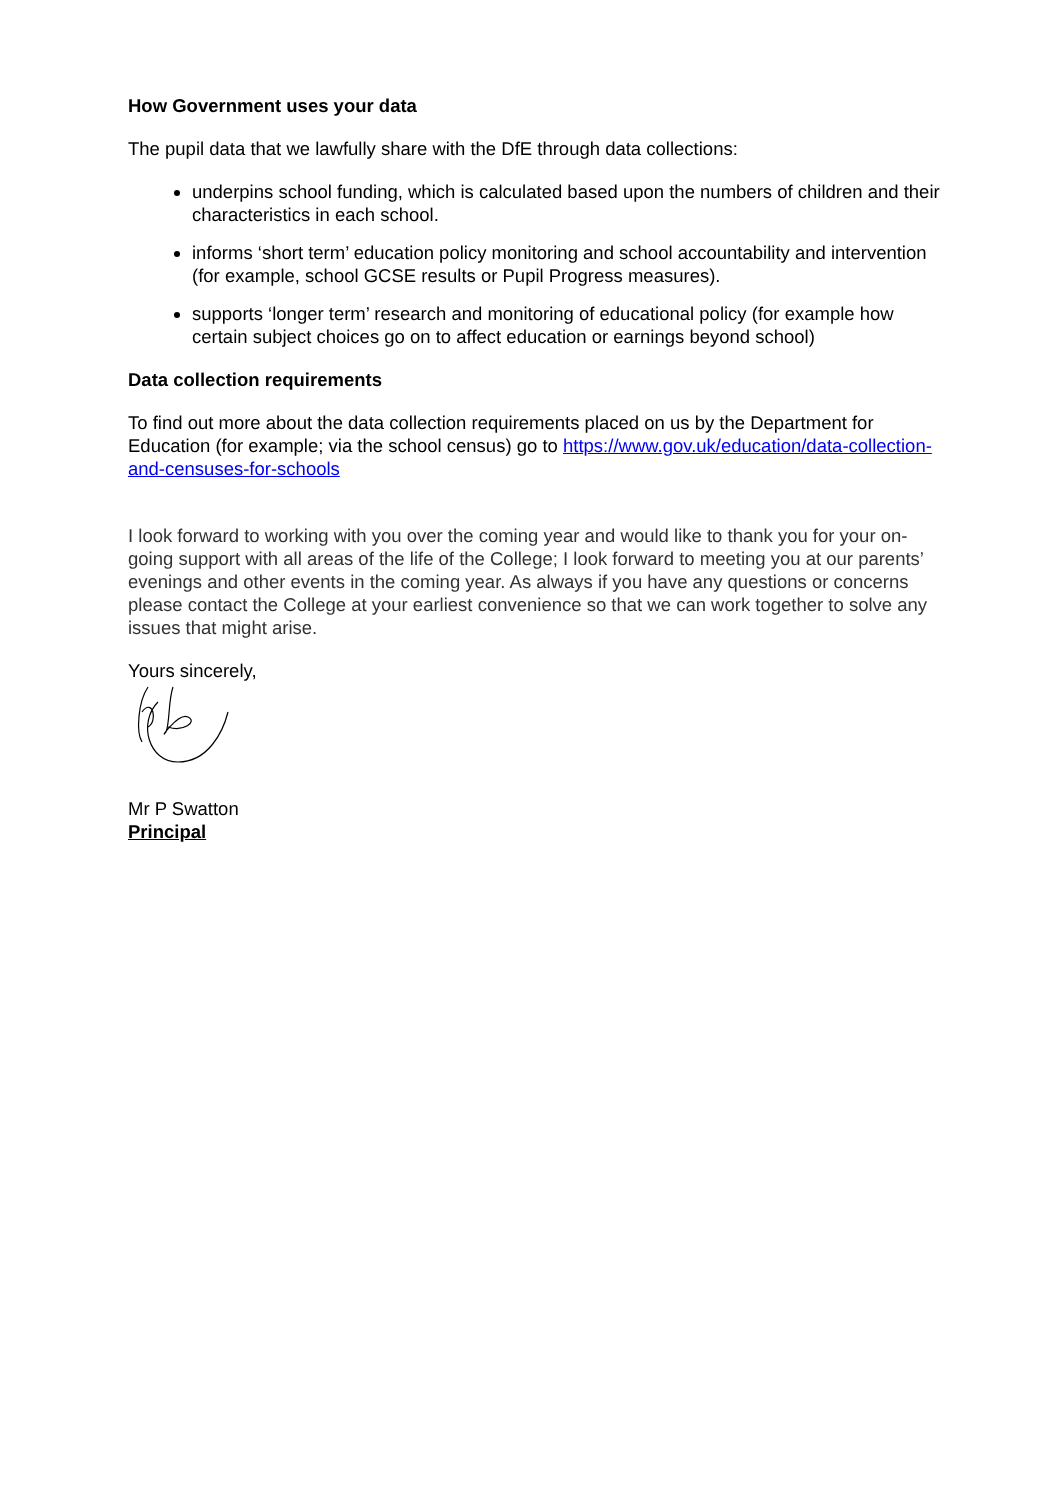How Government uses your data
The pupil data that we lawfully share with the DfE through data collections:
underpins school funding, which is calculated based upon the numbers of children and their characteristics in each school.
informs ‘short term’ education policy monitoring and school accountability and intervention (for example, school GCSE results or Pupil Progress measures).
supports ‘longer term’ research and monitoring of educational policy (for example how certain subject choices go on to affect education or earnings beyond school)
Data collection requirements
To find out more about the data collection requirements placed on us by the Department for Education (for example; via the school census) go to https://www.gov.uk/education/data-collection-and-censuses-for-schools
I look forward to working with you over the coming year and would like to thank you for your on-going support with all areas of the life of the College; I look forward to meeting you at our parents’ evenings and other events in the coming year. As always if you have any questions or concerns please contact the College at your earliest convenience so that we can work together to solve any issues that might arise.
Yours sincerely,
Mr P Swatton
Principal